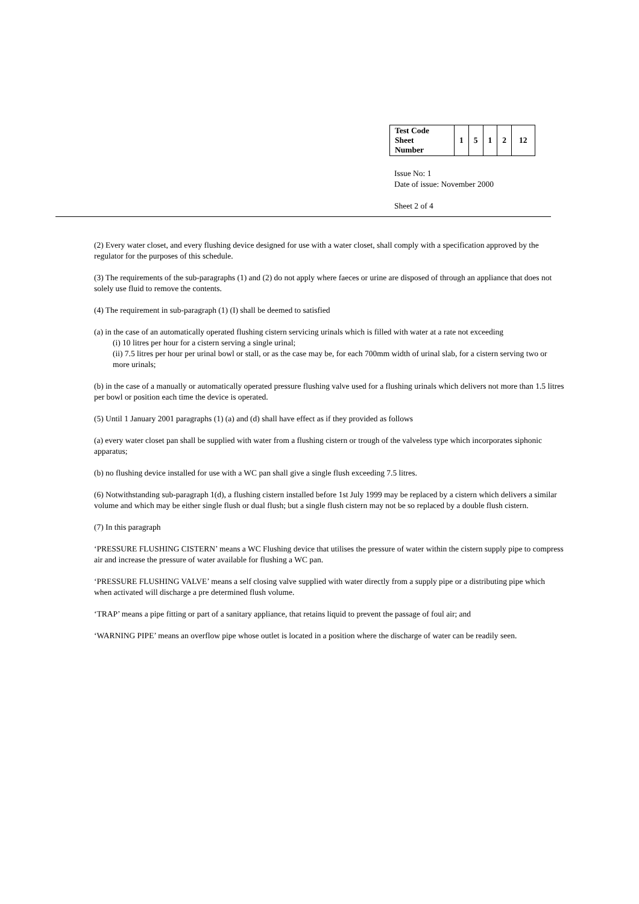| Test Code Sheet Number | 1 | 5 | 1 | 2 | 12 |
Issue No: 1
Date of issue: November 2000
Sheet 2 of 4
(2) Every water closet, and every flushing device designed for use with a water closet, shall comply with a specification approved by the regulator for the purposes of this schedule.
(3) The requirements of the sub-paragraphs (1) and (2) do not apply where faeces or urine are disposed of through an appliance that does not solely use fluid to remove the contents.
(4) The requirement in sub-paragraph (1) (I) shall be deemed to satisfied
(a) in the case of an automatically operated flushing cistern servicing urinals which is filled with water at a rate not exceeding
(i) 10 litres per hour for a cistern serving a single urinal;
(ii) 7.5 litres per hour per urinal bowl or stall, or as the case may be, for each 700mm width of urinal slab, for a cistern serving two or more urinals;
(b) in the case of a manually or automatically operated pressure flushing valve used for a flushing urinals which delivers not more than 1.5 litres per bowl or position each time the device is operated.
(5) Until 1 January 2001 paragraphs (1) (a) and (d) shall have effect as if they provided as follows
(a) every water closet pan shall be supplied with water from a flushing cistern or trough of the valveless type which incorporates siphonic apparatus;
(b) no flushing device installed for use with a WC pan shall give a single flush exceeding 7.5 litres.
(6) Notwithstanding sub-paragraph 1(d), a flushing cistern installed before 1st July 1999 may be replaced by a cistern which delivers a similar volume and which may be either single flush or dual flush; but a single flush cistern may not be so replaced by a double flush cistern.
(7) In this paragraph
‘PRESSURE FLUSHING CISTERN’ means a WC Flushing device that utilises the pressure of water within the cistern supply pipe to compress air and increase the pressure of water available for flushing a WC pan.
‘PRESSURE FLUSHING VALVE’ means a self closing valve supplied with water directly from a supply pipe or a distributing pipe which when activated will discharge a pre determined flush volume.
‘TRAP’ means a pipe fitting or part of a sanitary appliance, that retains liquid to prevent the passage of foul air; and
‘WARNING PIPE’ means an overflow pipe whose outlet is located in a position where the discharge of water can be readily seen.